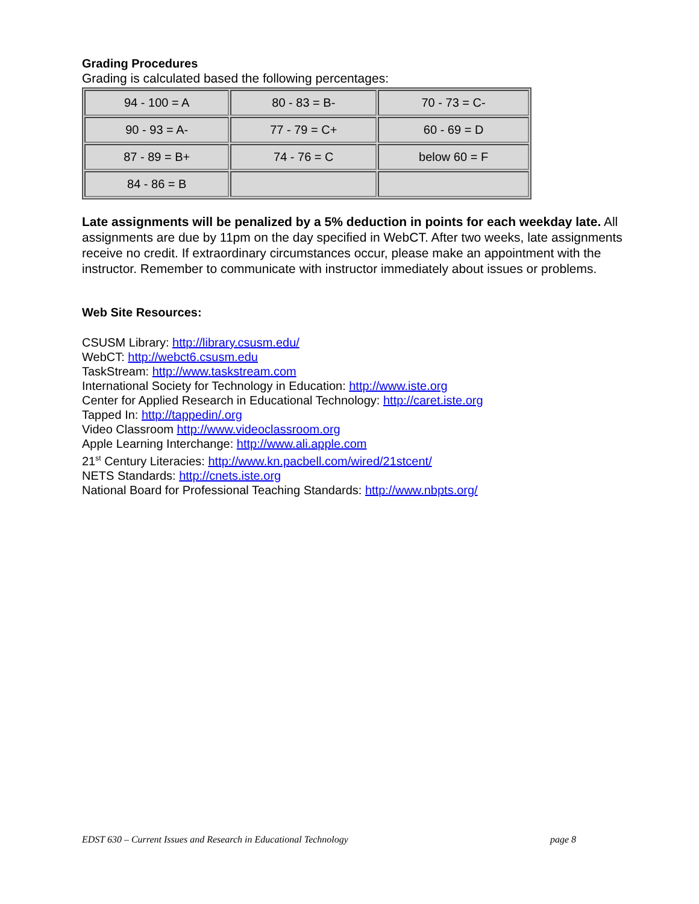Grading Procedures
Grading is calculated based the following percentages:
| 94 - 100 = A | 80 - 83 = B- | 70 - 73 = C- |
| 90 - 93 = A- | 77 - 79 = C+ | 60 - 69 = D |
| 87 - 89 = B+ | 74 - 76 = C | below 60 = F |
| 84 - 86 = B | | |
Late assignments will be penalized by a 5% deduction in points for each weekday late. All assignments are due by 11pm on the day specified in WebCT. After two weeks, late assignments receive no credit. If extraordinary circumstances occur, please make an appointment with the instructor. Remember to communicate with instructor immediately about issues or problems.
Web Site Resources:
CSUSM Library: http://library.csusm.edu/
WebCT: http://webct6.csusm.edu
TaskStream: http://www.taskstream.com
International Society for Technology in Education: http://www.iste.org
Center for Applied Research in Educational Technology: http://caret.iste.org
Tapped In: http://tappedin/.org
Video Classroom http://www.videoclassroom.org
Apple Learning Interchange: http://www.ali.apple.com
21<sup>st</sup> Century Literacies: http://www.kn.pacbell.com/wired/21stcent/
NETS Standards: http://cnets.iste.org
National Board for Professional Teaching Standards: http://www.nbpts.org/
EDST 630 – Current Issues and Research in Educational Technology page 8